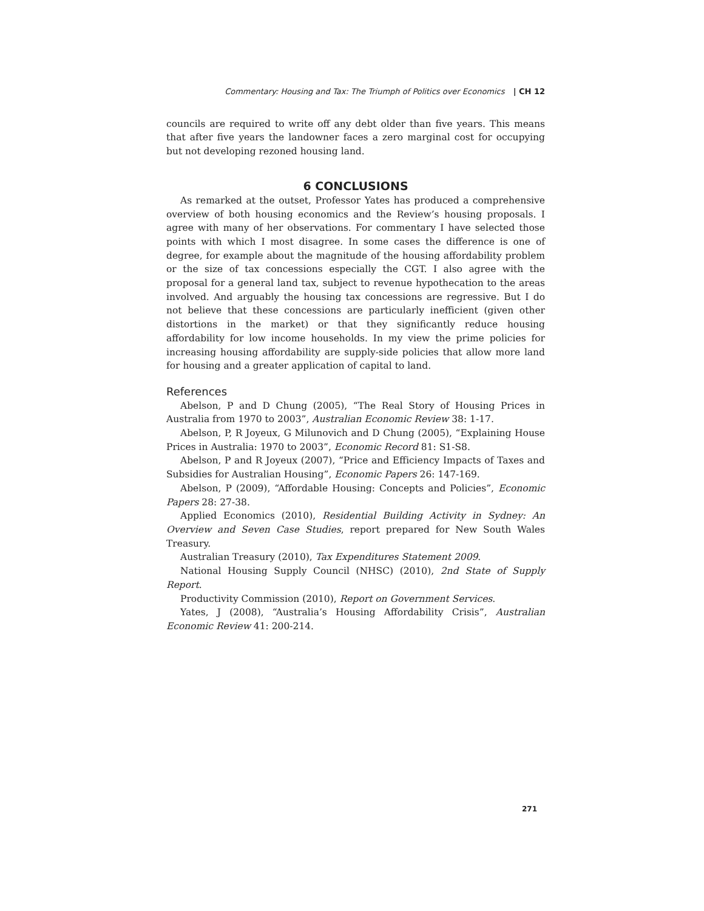Commentary: Housing and Tax: The Triumph of Politics over Economics | CH 12
councils are required to write off any debt older than five years. This means that after five years the landowner faces a zero marginal cost for occupying but not developing rezoned housing land.
6 CONCLUSIONS
As remarked at the outset, Professor Yates has produced a comprehensive overview of both housing economics and the Review’s housing proposals. I agree with many of her observations. For commentary I have selected those points with which I most disagree. In some cases the difference is one of degree, for example about the magnitude of the housing affordability problem or the size of tax concessions especially the CGT. I also agree with the proposal for a general land tax, subject to revenue hypothecation to the areas involved. And arguably the housing tax concessions are regressive. But I do not believe that these concessions are particularly inefficient (given other distortions in the market) or that they significantly reduce housing affordability for low income households. In my view the prime policies for increasing housing affordability are supply-side policies that allow more land for housing and a greater application of capital to land.
References
Abelson, P and D Chung (2005), “The Real Story of Housing Prices in Australia from 1970 to 2003”, Australian Economic Review 38: 1-17.
Abelson, P, R Joyeux, G Milunovich and D Chung (2005), “Explaining House Prices in Australia: 1970 to 2003”, Economic Record 81: S1-S8.
Abelson, P and R Joyeux (2007), “Price and Efficiency Impacts of Taxes and Subsidies for Australian Housing”, Economic Papers 26: 147-169.
Abelson, P (2009), “Affordable Housing: Concepts and Policies”, Economic Papers 28: 27-38.
Applied Economics (2010), Residential Building Activity in Sydney: An Overview and Seven Case Studies, report prepared for New South Wales Treasury.
Australian Treasury (2010), Tax Expenditures Statement 2009.
National Housing Supply Council (NHSC) (2010), 2nd State of Supply Report.
Productivity Commission (2010), Report on Government Services.
Yates, J (2008), “Australia’s Housing Affordability Crisis”, Australian Economic Review 41: 200-214.
271